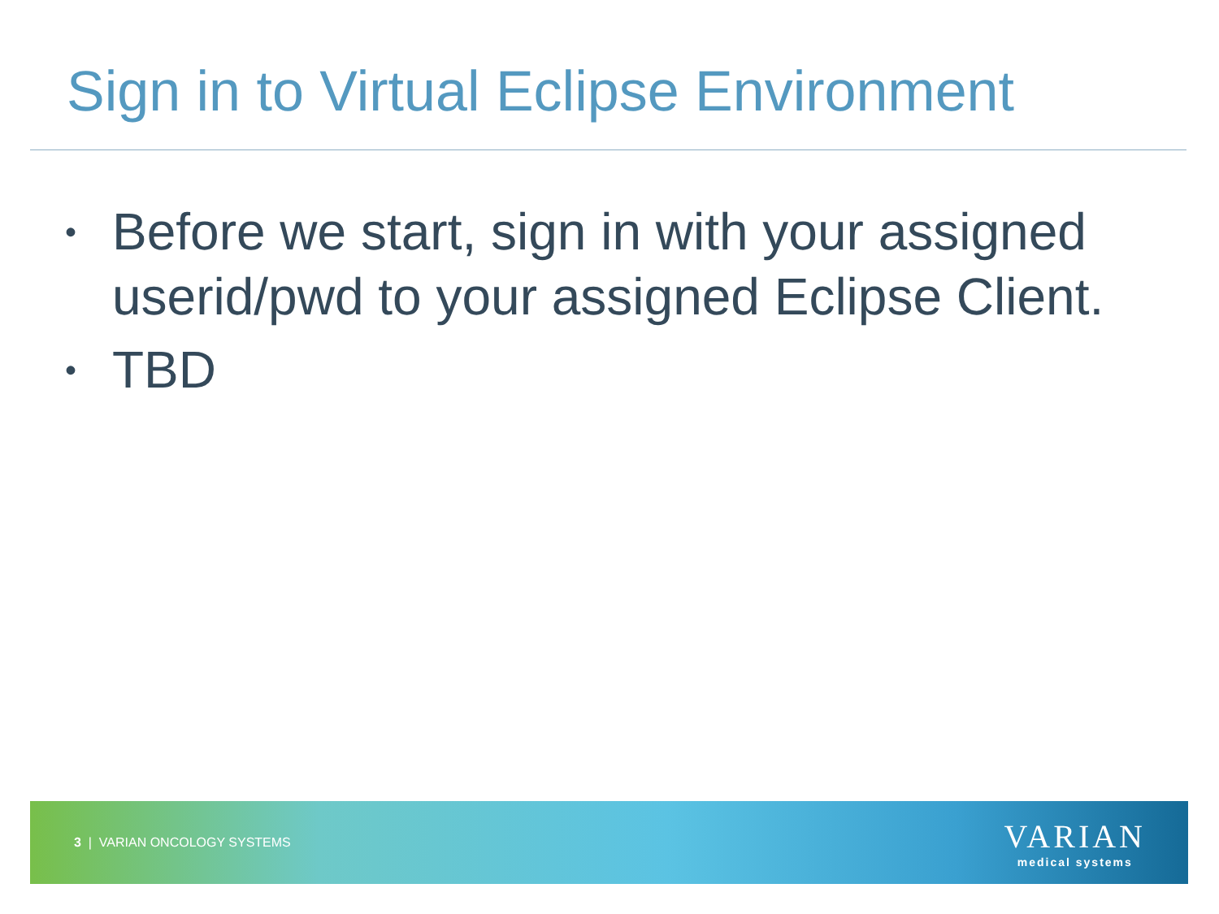Sign in to Virtual Eclipse Environment
• Before we start, sign in with your assigned userid/pwd to your assigned Eclipse Client.
• TBD
3 | VARIAN ONCOLOGY SYSTEMS
VARIAN
medical systems